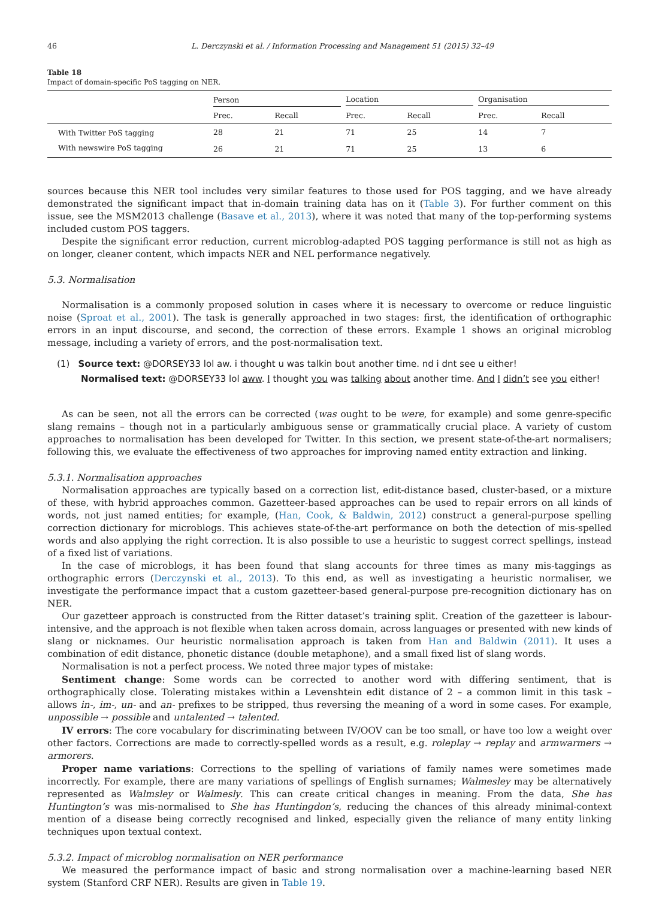46 L. Derczynski et al. / Information Processing and Management 51 (2015) 32–49
Table 18
Impact of domain-specific PoS tagging on NER.
| | Person | | Location | | Organisation | |
| --- | --- | --- | --- | --- | --- | --- |
| | Prec. | Recall | Prec. | Recall | Prec. | Recall |
| With Twitter PoS tagging | 28 | 21 | 71 | 25 | 14 | 7 |
| With newswire PoS tagging | 26 | 21 | 71 | 25 | 13 | 6 |
sources because this NER tool includes very similar features to those used for POS tagging, and we have already demonstrated the significant impact that in-domain training data has on it (Table 3). For further comment on this issue, see the MSM2013 challenge (Basave et al., 2013), where it was noted that many of the top-performing systems included custom POS taggers.
Despite the significant error reduction, current microblog-adapted POS tagging performance is still not as high as on longer, cleaner content, which impacts NER and NEL performance negatively.
5.3. Normalisation
Normalisation is a commonly proposed solution in cases where it is necessary to overcome or reduce linguistic noise (Sproat et al., 2001). The task is generally approached in two stages: first, the identification of orthographic errors in an input discourse, and second, the correction of these errors. Example 1 shows an original microblog message, including a variety of errors, and the post-normalisation text.
(1) Source text: @DORSEY33 lol aw. i thought u was talkin bout another time. nd i dnt see u either!
Normalised text: @DORSEY33 lol aww. I thought you was talking about another time. And I didn’t see you either!
As can be seen, not all the errors can be corrected (was ought to be were, for example) and some genre-specific slang remains – though not in a particularly ambiguous sense or grammatically crucial place. A variety of custom approaches to normalisation has been developed for Twitter. In this section, we present state-of-the-art normalisers; following this, we evaluate the effectiveness of two approaches for improving named entity extraction and linking.
5.3.1. Normalisation approaches
Normalisation approaches are typically based on a correction list, edit-distance based, cluster-based, or a mixture of these, with hybrid approaches common. Gazetteer-based approaches can be used to repair errors on all kinds of words, not just named entities; for example, (Han, Cook, & Baldwin, 2012) construct a general-purpose spelling correction dictionary for microblogs. This achieves state-of-the-art performance on both the detection of mis-spelled words and also applying the right correction. It is also possible to use a heuristic to suggest correct spellings, instead of a fixed list of variations.
In the case of microblogs, it has been found that slang accounts for three times as many mis-taggings as orthographic errors (Derczynski et al., 2013). To this end, as well as investigating a heuristic normaliser, we investigate the performance impact that a custom gazetteer-based general-purpose pre-recognition dictionary has on NER.
Our gazetteer approach is constructed from the Ritter dataset’s training split. Creation of the gazetteer is labour-intensive, and the approach is not flexible when taken across domain, across languages or presented with new kinds of slang or nicknames. Our heuristic normalisation approach is taken from Han and Baldwin (2011). It uses a combination of edit distance, phonetic distance (double metaphone), and a small fixed list of slang words.
Normalisation is not a perfect process. We noted three major types of mistake:
Sentiment change: Some words can be corrected to another word with differing sentiment, that is orthographically close. Tolerating mistakes within a Levenshtein edit distance of 2 – a common limit in this task – allows in-, im-, un- and an- prefixes to be stripped, thus reversing the meaning of a word in some cases. For example, unpossible → possible and untalented → talented.
IV errors: The core vocabulary for discriminating between IV/OOV can be too small, or have too low a weight over other factors. Corrections are made to correctly-spelled words as a result, e.g. roleplay → replay and armwarmers → armorers.
Proper name variations: Corrections to the spelling of variations of family names were sometimes made incorrectly. For example, there are many variations of spellings of English surnames; Walmesley may be alternatively represented as Walmsley or Walmesly. This can create critical changes in meaning. From the data, She has Huntington’s was mis-normalised to She has Huntingdon’s, reducing the chances of this already minimal-context mention of a disease being correctly recognised and linked, especially given the reliance of many entity linking techniques upon textual context.
5.3.2. Impact of microblog normalisation on NER performance
We measured the performance impact of basic and strong normalisation over a machine-learning based NER system (Stanford CRF NER). Results are given in Table 19.